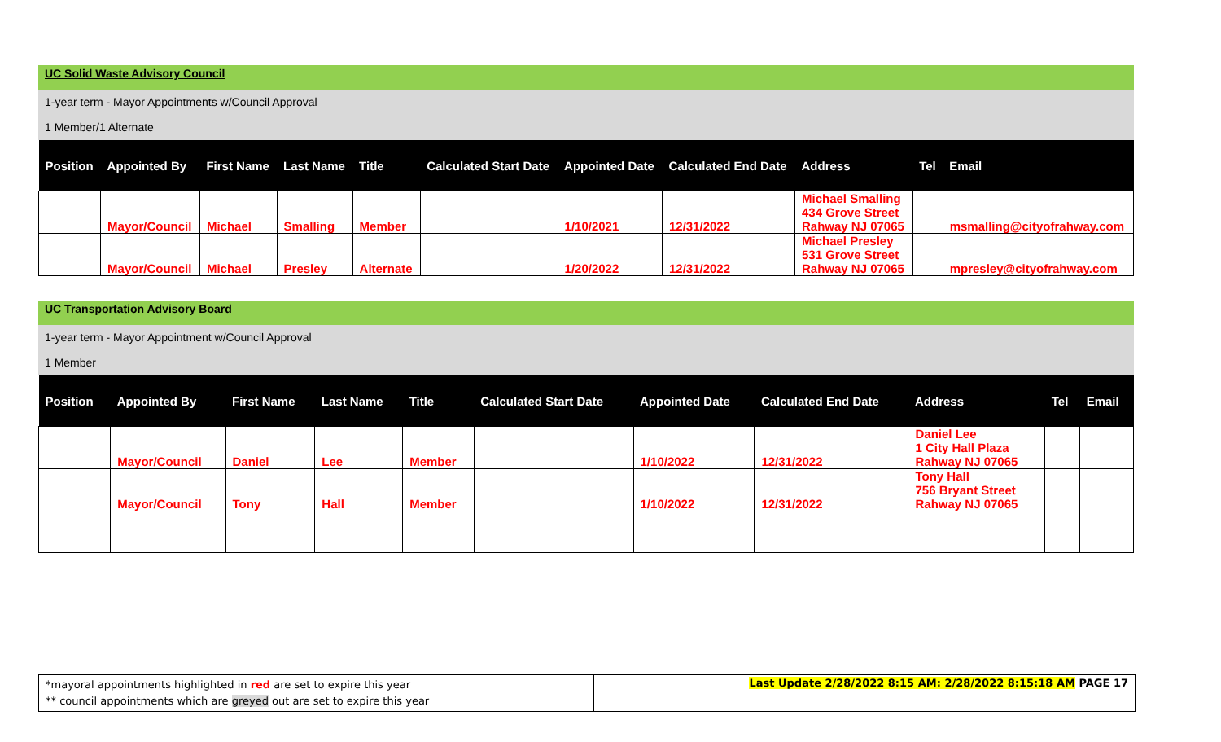UC Solid Waste Advisory Council
1-year term - Mayor Appointments w/Council Approval
1 Member/1 Alternate
| Position | Appointed By | First Name | Last Name | Title | Calculated Start Date | Appointed Date | Calculated End Date | Address | Tel | Email |
| --- | --- | --- | --- | --- | --- | --- | --- | --- | --- | --- |
| | Mayor/Council | Michael | Smalling | Member | | 1/10/2021 | 12/31/2022 | Michael Smalling 434 Grove Street Rahway NJ 07065 | | msmalling@cityofrahway.com |
| | Mayor/Council | Michael | Presley | Alternate | | 1/20/2022 | 12/31/2022 | Michael Presley 531 Grove Street Rahway NJ 07065 | | mpresley@cityofrahway.com |
UC Transportation Advisory Board
1-year term - Mayor Appointment w/Council Approval
1 Member
| Position | Appointed By | First Name | Last Name | Title | Calculated Start Date | Appointed Date | Calculated End Date | Address | Tel | Email |
| --- | --- | --- | --- | --- | --- | --- | --- | --- | --- | --- |
| | Mayor/Council | Daniel | Lee | Member | | 1/10/2022 | 12/31/2022 | Daniel Lee 1 City Hall Plaza Rahway NJ 07065 | | |
| | Mayor/Council | Tony | Hall | Member | | 1/10/2022 | 12/31/2022 | Tony Hall 756 Bryant Street Rahway NJ 07065 | | |
*mayoral appointments highlighted in red are set to expire this year
** council appointments which are greyed out are set to expire this year
Last Update 2/28/2022 8:15 AM: 2/28/2022 8:15:18 AM PAGE 17